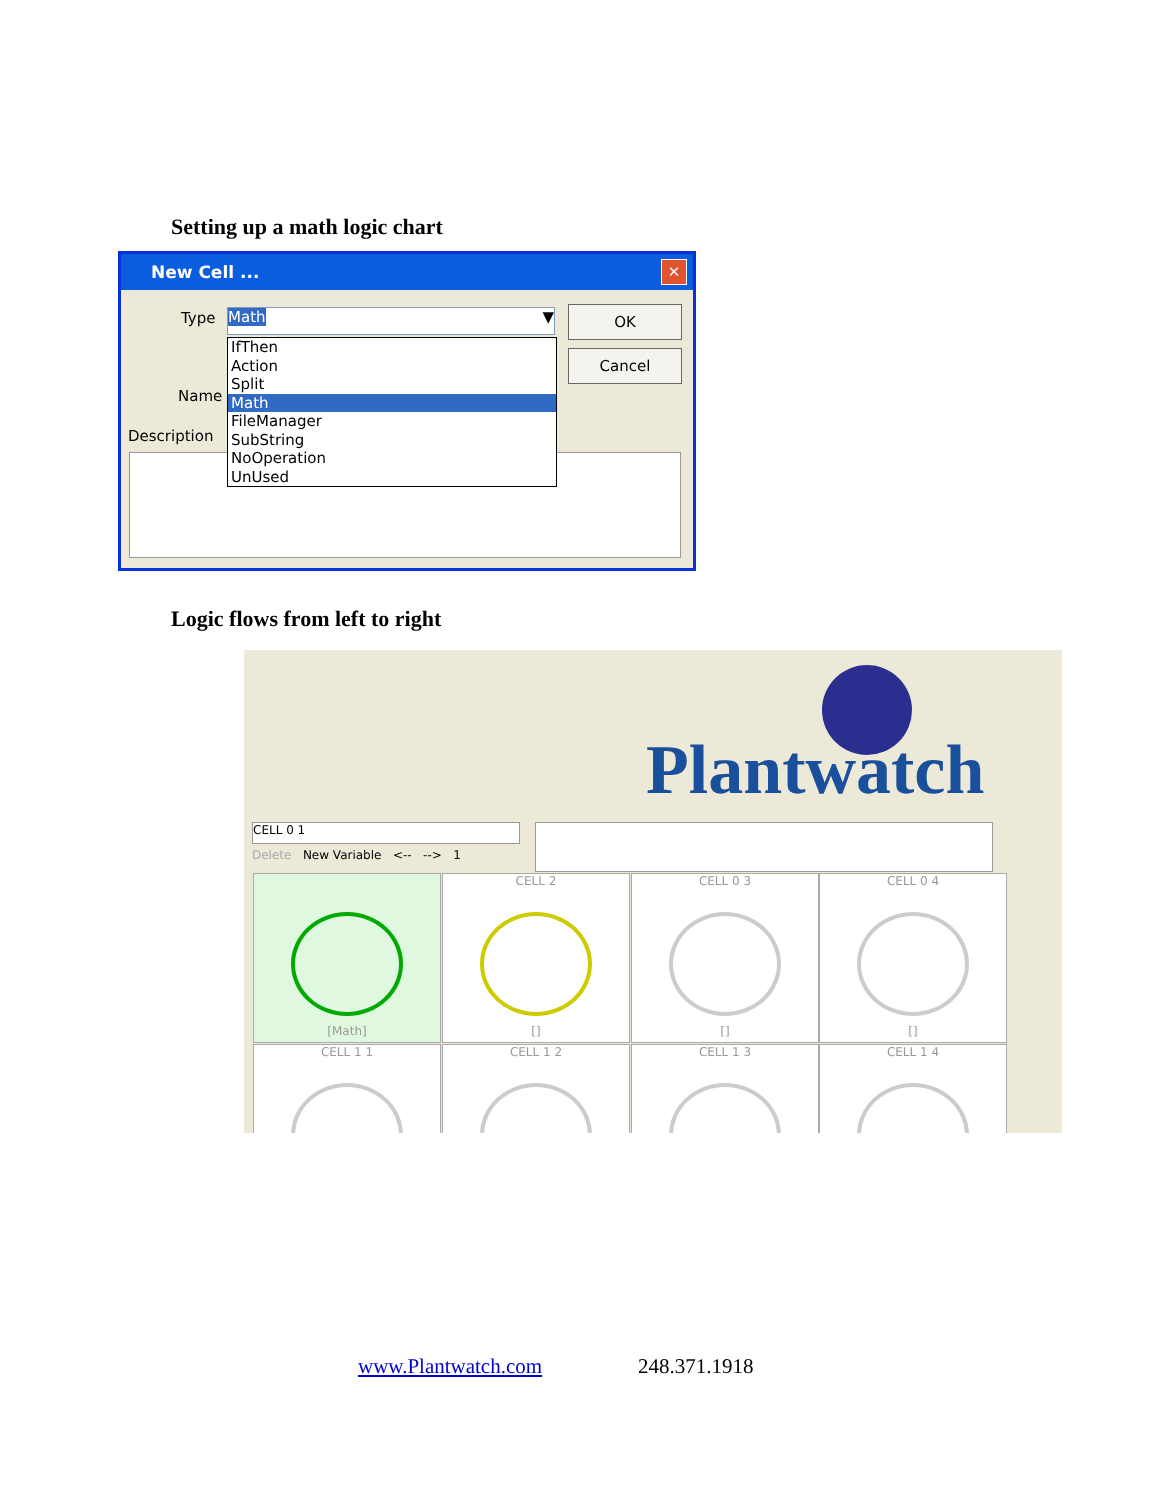Setting up a math logic chart
New Cell ...
✕
Type Math ▼ OK
Cancel
Name
Description
IfThen
Action
Split
Math
FileManager
SubString
NoOperation
UnUsed
Logic flows from left to right
Plantwatch
CELL 0 1
Delete New Variable <-- --> 1
[Math]
CELL 2
[]
CELL 0 3
[]
CELL 0 4
[]
CELL 1 1 CELL 1 2 CELL 1 3 CELL 1 4
www.Plantwatch.com 248.371.1918